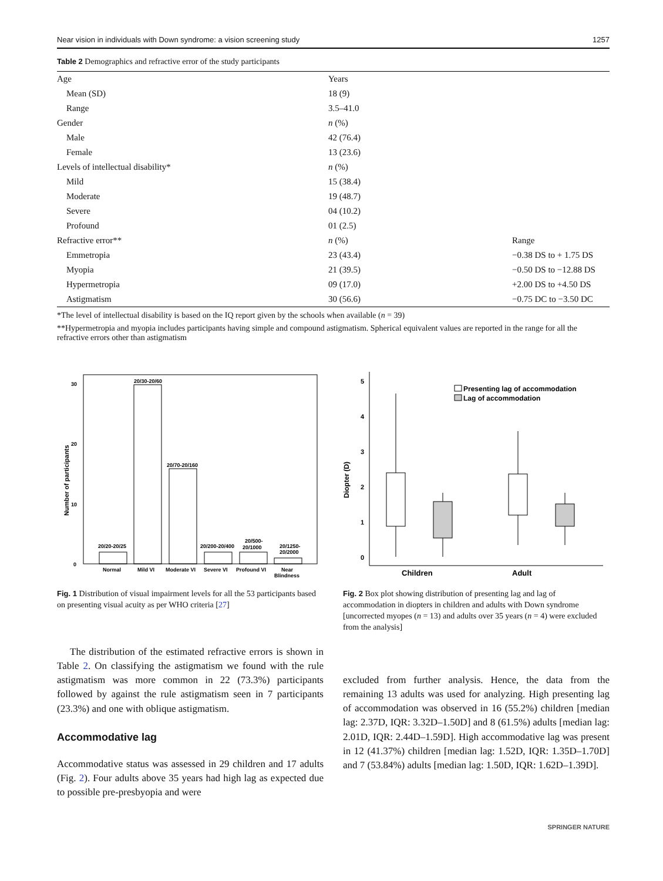Near vision in individuals with Down syndrome: a vision screening study 1257
Table 2 Demographics and refractive error of the study participants
| Age | Years | |
| Mean (SD) | 18 (9) | |
| Range | 3.5–41.0 | |
| Gender | n (%) | |
| Male | 42 (76.4) | |
| Female | 13 (23.6) | |
| Levels of intellectual disability* | n (%) | |
| Mild | 15 (38.4) | |
| Moderate | 19 (48.7) | |
| Severe | 04 (10.2) | |
| Profound | 01 (2.5) | |
| Refractive error** | n (%) | Range |
| Emmetropia | 23 (43.4) | −0.38 DS to + 1.75 DS |
| Myopia | 21 (39.5) | −0.50 DS to −12.88 DS |
| Hypermetropia | 09 (17.0) | +2.00 DS to +4.50 DS |
| Astigmatism | 30 (56.6) | −0.75 DC to −3.50 DC |
*The level of intellectual disability is based on the IQ report given by the schools when available (n = 39)
**Hypermetropia and myopia includes participants having simple and compound astigmatism. Spherical equivalent values are reported in the range for all the refractive errors other than astigmatism
Number of participants
0
10
20
30
20/20-20/25
20/30-20/60
20/70-20/160
20/200-20/400
20/500-
20/1000
20/1250-
20/2000
Normal
Mild VI
Moderate VI
Severe VI
Profound VI
Near
Blindness
Fig. 1 Distribution of visual impairment levels for all the 53 participants based on presenting visual acuity as per WHO criteria [27]
Diopter (D)
5
4
3
2
1
0
Presenting lag of accommodation
Lag of accommodation
Children
Adult
Fig. 2 Box plot showing distribution of presenting lag and lag of accommodation in diopters in children and adults with Down syndrome [uncorrected myopes (n = 13) and adults over 35 years (n = 4) were excluded from the analysis]
The distribution of the estimated refractive errors is shown in Table 2. On classifying the astigmatism we found with the rule astigmatism was more common in 22 (73.3%) participants followed by against the rule astigmatism seen in 7 participants (23.3%) and one with oblique astigmatism.
Accommodative lag
Accommodative status was assessed in 29 children and 17 adults (Fig. 2). Four adults above 35 years had high lag as expected due to possible pre-presbyopia and were
excluded from further analysis. Hence, the data from the remaining 13 adults was used for analyzing. High presenting lag of accommodation was observed in 16 (55.2%) children [median lag: 2.37D, IQR: 3.32D–1.50D] and 8 (61.5%) adults [median lag: 2.01D, IQR: 2.44D–1.59D]. High accommodative lag was present in 12 (41.37%) children [median lag: 1.52D, IQR: 1.35D–1.70D] and 7 (53.84%) adults [median lag: 1.50D, IQR: 1.62D–1.39D].
SPRINGER NATURE